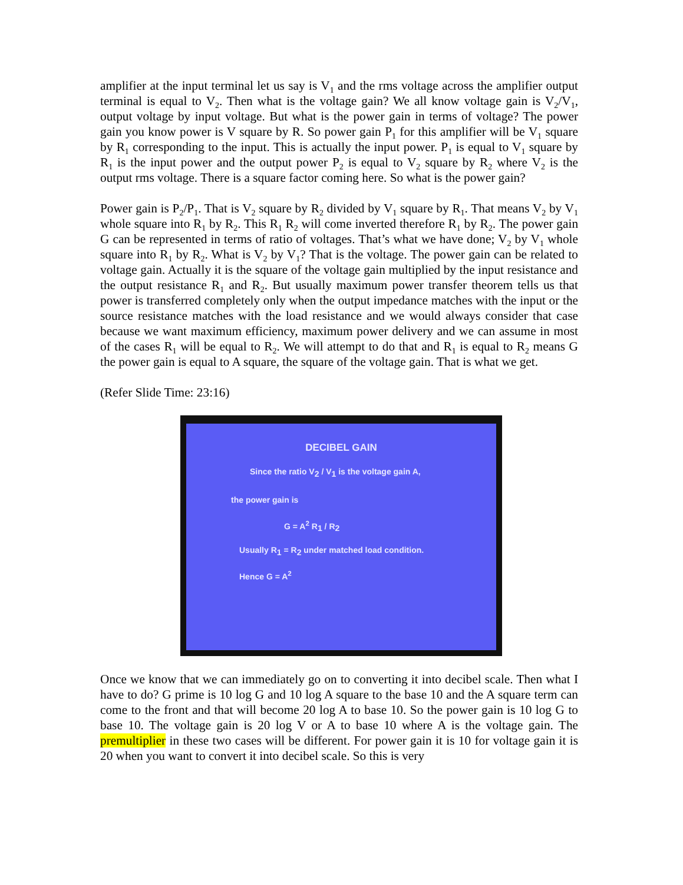amplifier at the input terminal let us say is V<sub>1</sub> and the rms voltage across the amplifier output terminal is equal to V<sub>2</sub>. Then what is the voltage gain? We all know voltage gain is V<sub>2</sub>/V<sub>1</sub>, output voltage by input voltage. But what is the power gain in terms of voltage? The power gain you know power is V square by R. So power gain P<sub>1</sub> for this amplifier will be V<sub>1</sub> square by R<sub>1</sub> corresponding to the input. This is actually the input power. P<sub>1</sub> is equal to V<sub>1</sub> square by R<sub>1</sub> is the input power and the output power P<sub>2</sub> is equal to V<sub>2</sub> square by R<sub>2</sub> where V<sub>2</sub> is the output rms voltage. There is a square factor coming here. So what is the power gain?
Power gain is P<sub>2</sub>/P<sub>1</sub>. That is V<sub>2</sub> square by R<sub>2</sub> divided by V<sub>1</sub> square by R<sub>1</sub>. That means V<sub>2</sub> by V<sub>1</sub> whole square into R<sub>1</sub> by R<sub>2</sub>. This R<sub>1</sub> R<sub>2</sub> will come inverted therefore R<sub>1</sub> by R<sub>2</sub>. The power gain G can be represented in terms of ratio of voltages. That’s what we have done; V<sub>2</sub> by V<sub>1</sub> whole square into R<sub>1</sub> by R<sub>2</sub>. What is V<sub>2</sub> by V<sub>1</sub>? That is the voltage. The power gain can be related to voltage gain. Actually it is the square of the voltage gain multiplied by the input resistance and the output resistance R<sub>1</sub> and R<sub>2</sub>. But usually maximum power transfer theorem tells us that power is transferred completely only when the output impedance matches with the input or the source resistance matches with the load resistance and we would always consider that case because we want maximum efficiency, maximum power delivery and we can assume in most of the cases R<sub>1</sub> will be equal to R<sub>2</sub>. We will attempt to do that and R<sub>1</sub> is equal to R<sub>2</sub> means G the power gain is equal to A square, the square of the voltage gain. That is what we get.
(Refer Slide Time: 23:16)
DECIBEL GAIN
Since the ratio V<sub>2</sub> / V<sub>1</sub> is the voltage gain A,
the power gain is
G = A<sup>2</sup> R<sub>1</sub> / R<sub>2</sub>
Usually R<sub>1</sub> = R<sub>2</sub> under matched load condition.
Hence G = A<sup>2</sup>
Once we know that we can immediately go on to converting it into decibel scale. Then what I have to do? G prime is 10 log G and 10 log A square to the base 10 and the A square term can come to the front and that will become 20 log A to base 10. So the power gain is 10 log G to base 10. The voltage gain is 20 log V or A to base 10 where A is the voltage gain. The premultiplier in these two cases will be different. For power gain it is 10 for voltage gain it is 20 when you want to convert it into decibel scale. So this is very